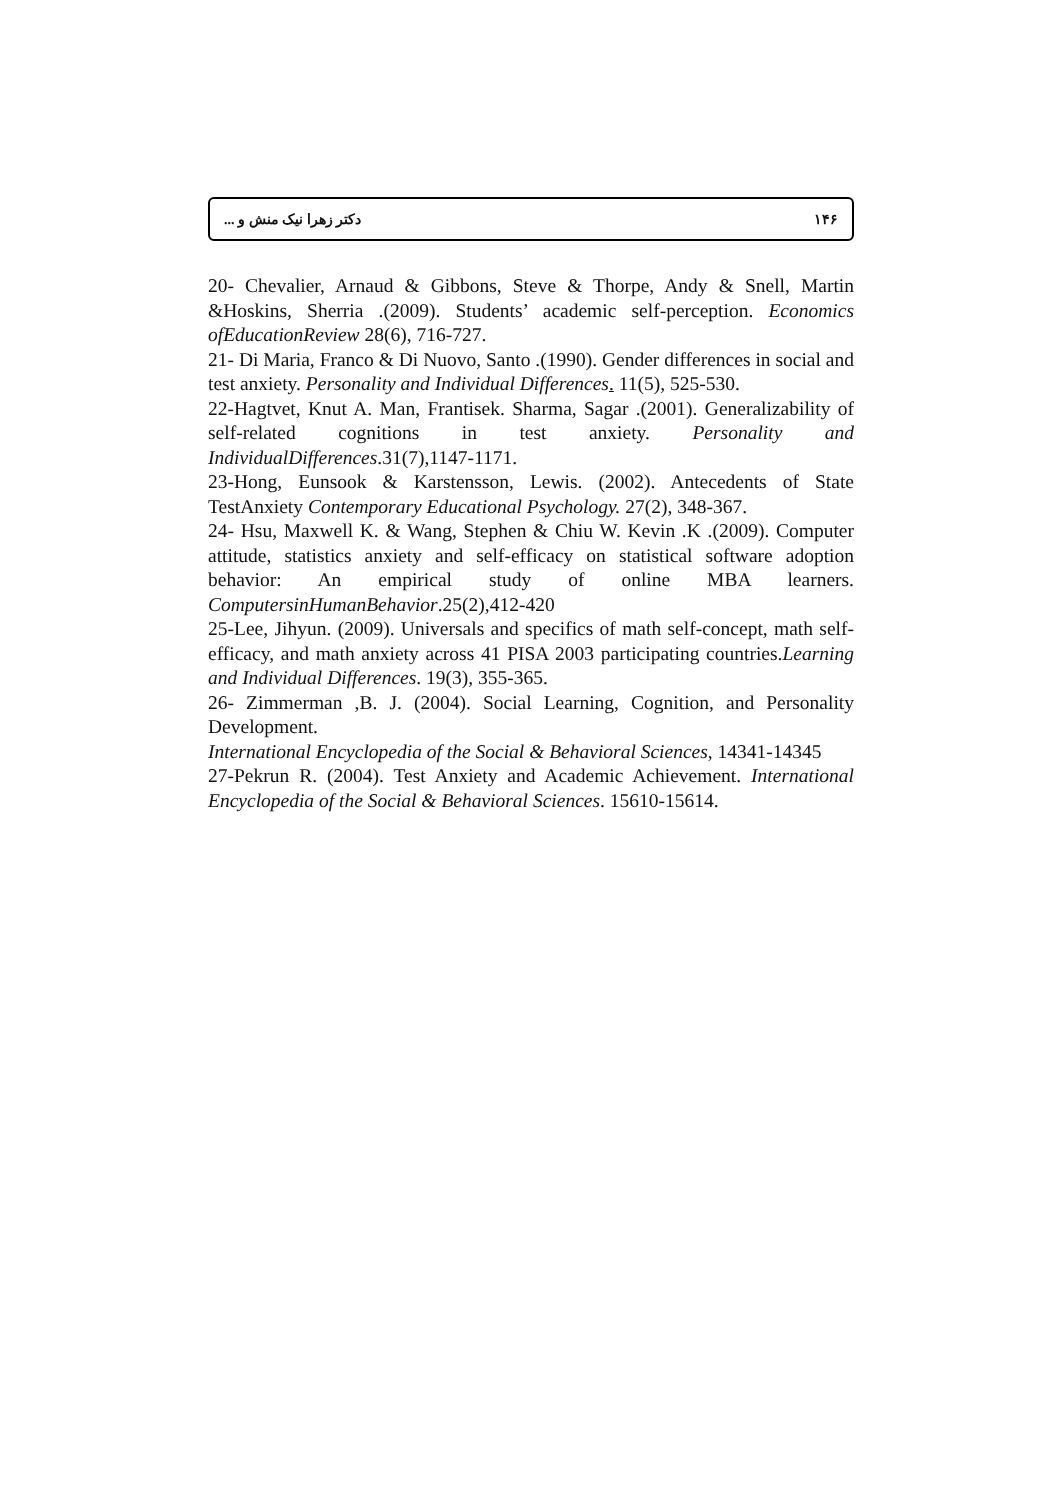۱۴۶ دکتر زهرا نیک منش و ...
20- Chevalier, Arnaud & Gibbons, Steve & Thorpe, Andy & Snell, Martin &Hoskins, Sherria .(2009). Students’ academic self-perception. Economics ofEducationReview 28(6), 716-727.
21- Di Maria, Franco & Di Nuovo, Santo .(1990). Gender differences in social and test anxiety. Personality and Individual Differences. 11(5), 525-530.
22-Hagtvet, Knut A. Man, Frantisek. Sharma, Sagar .(2001). Generalizability of self-related cognitions in test anxiety. Personality and IndividualDifferences.31(7),1147-1171.
23-Hong, Eunsook & Karstensson, Lewis. (2002). Antecedents of State TestAnxiety Contemporary Educational Psychology. 27(2), 348-367.
24- Hsu, Maxwell K. & Wang, Stephen & Chiu W. Kevin .K .(2009). Computer attitude, statistics anxiety and self-efficacy on statistical software adoption behavior: An empirical study of online MBA learners. ComputersinHumanBehavior.25(2),412-420
25-Lee, Jihyun. (2009). Universals and specifics of math self-concept, math self-efficacy, and math anxiety across 41 PISA 2003 participating countries.Learning and Individual Differences. 19(3), 355-365.
26- Zimmerman ,B. J. (2004). Social Learning, Cognition, and Personality Development.
International Encyclopedia of the Social & Behavioral Sciences, 14341-14345
27-Pekrun R. (2004). Test Anxiety and Academic Achievement. International Encyclopedia of the Social & Behavioral Sciences. 15610-15614.